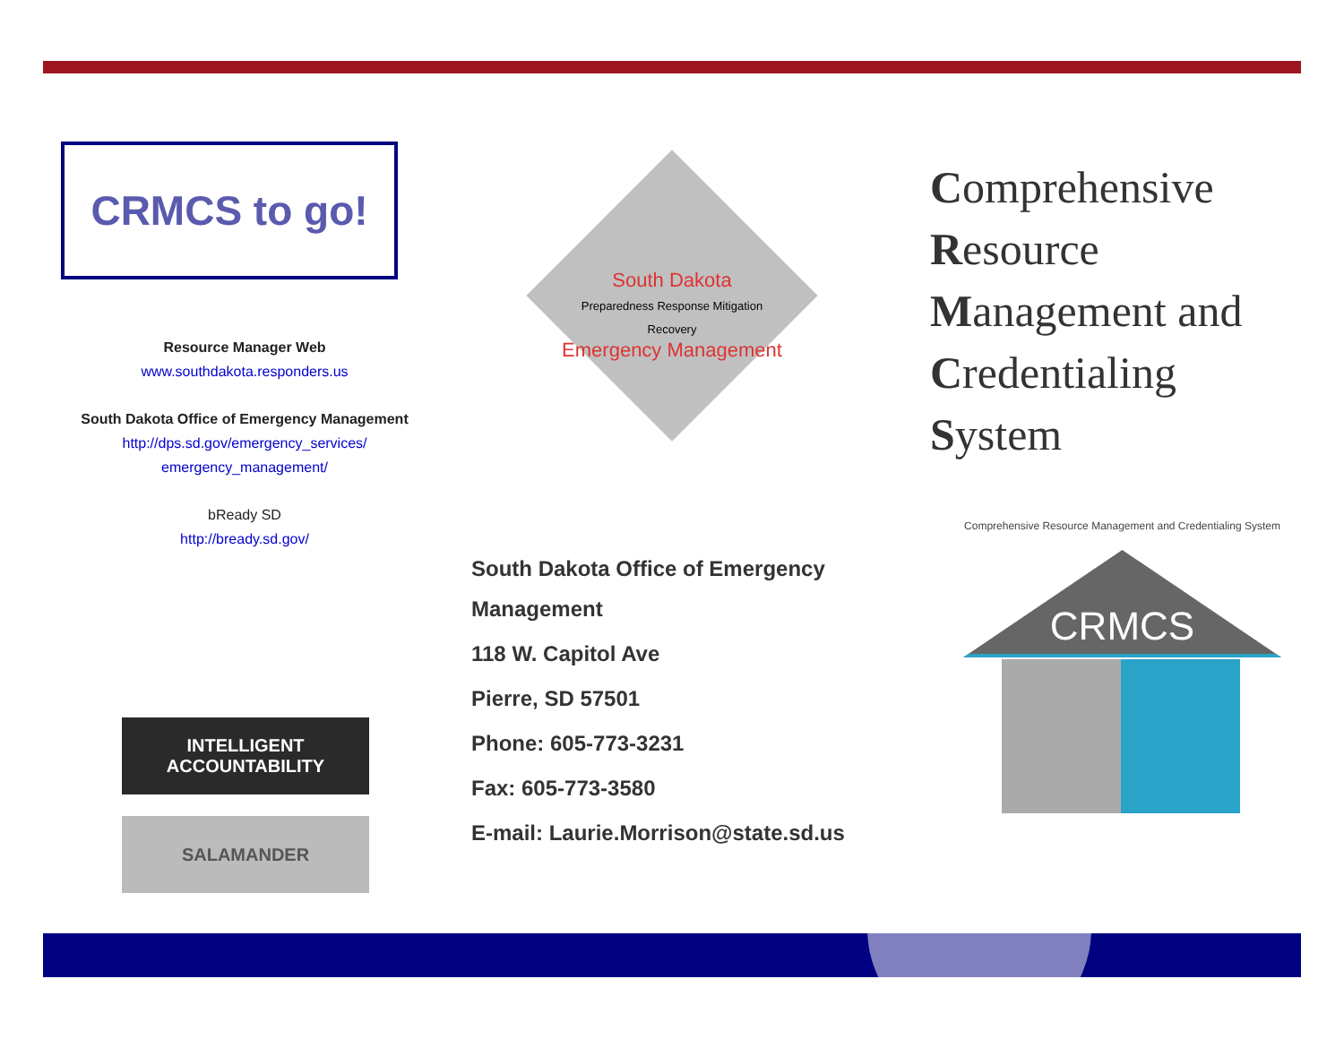CRMCS to go!
Resource Manager Web
www.southdakota.responders.us
South Dakota Office of Emergency Management
http://dps.sd.gov/emergency_services/
emergency_management/
bReady SD
http://bready.sd.gov/
INTELLIGENT ACCOUNTABILITY
SALAMANDER
South Dakota
Preparedness Response Mitigation Recovery
Emergency Management
Comprehensive
Resource
Management and
Credentialing
System
South Dakota Office of Emergency
Management
118 W. Capitol Ave
Pierre, SD 57501
Phone: 605-773-3231
Fax: 605-773-3580
E-mail: Laurie.Morrison@state.sd.us
Comprehensive Resource Management and Credentialing System
CRMCS